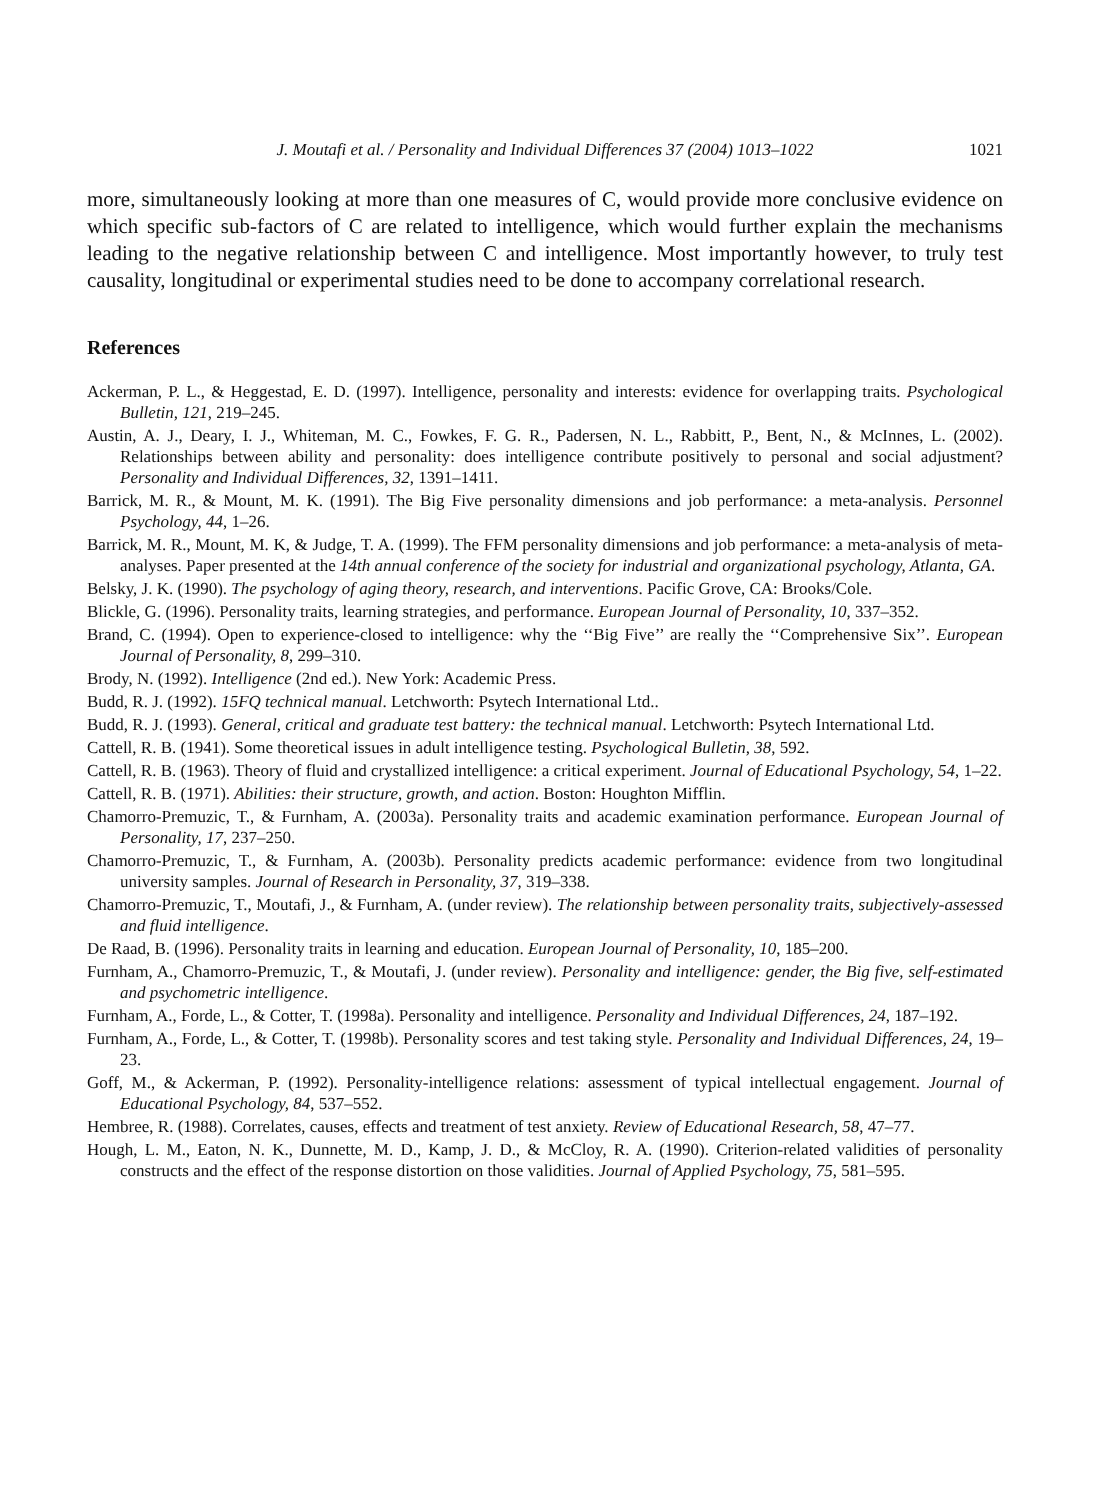J. Moutafi et al. / Personality and Individual Differences 37 (2004) 1013–1022 1021
more, simultaneously looking at more than one measures of C, would provide more conclusive evidence on which specific sub-factors of C are related to intelligence, which would further explain the mechanisms leading to the negative relationship between C and intelligence. Most importantly however, to truly test causality, longitudinal or experimental studies need to be done to accompany correlational research.
References
Ackerman, P. L., & Heggestad, E. D. (1997). Intelligence, personality and interests: evidence for overlapping traits. Psychological Bulletin, 121, 219–245.
Austin, A. J., Deary, I. J., Whiteman, M. C., Fowkes, F. G. R., Padersen, N. L., Rabbitt, P., Bent, N., & McInnes, L. (2002). Relationships between ability and personality: does intelligence contribute positively to personal and social adjustment? Personality and Individual Differences, 32, 1391–1411.
Barrick, M. R., & Mount, M. K. (1991). The Big Five personality dimensions and job performance: a meta-analysis. Personnel Psychology, 44, 1–26.
Barrick, M. R., Mount, M. K, & Judge, T. A. (1999). The FFM personality dimensions and job performance: a meta-analysis of meta-analyses. Paper presented at the 14th annual conference of the society for industrial and organizational psychology, Atlanta, GA.
Belsky, J. K. (1990). The psychology of aging theory, research, and interventions. Pacific Grove, CA: Brooks/Cole.
Blickle, G. (1996). Personality traits, learning strategies, and performance. European Journal of Personality, 10, 337–352.
Brand, C. (1994). Open to experience-closed to intelligence: why the ‘‘Big Five’’ are really the ‘‘Comprehensive Six’’. European Journal of Personality, 8, 299–310.
Brody, N. (1992). Intelligence (2nd ed.). New York: Academic Press.
Budd, R. J. (1992). 15FQ technical manual. Letchworth: Psytech International Ltd..
Budd, R. J. (1993). General, critical and graduate test battery: the technical manual. Letchworth: Psytech International Ltd.
Cattell, R. B. (1941). Some theoretical issues in adult intelligence testing. Psychological Bulletin, 38, 592.
Cattell, R. B. (1963). Theory of fluid and crystallized intelligence: a critical experiment. Journal of Educational Psychology, 54, 1–22.
Cattell, R. B. (1971). Abilities: their structure, growth, and action. Boston: Houghton Mifflin.
Chamorro-Premuzic, T., & Furnham, A. (2003a). Personality traits and academic examination performance. European Journal of Personality, 17, 237–250.
Chamorro-Premuzic, T., & Furnham, A. (2003b). Personality predicts academic performance: evidence from two longitudinal university samples. Journal of Research in Personality, 37, 319–338.
Chamorro-Premuzic, T., Moutafi, J., & Furnham, A. (under review). The relationship between personality traits, subjectively-assessed and fluid intelligence.
De Raad, B. (1996). Personality traits in learning and education. European Journal of Personality, 10, 185–200.
Furnham, A., Chamorro-Premuzic, T., & Moutafi, J. (under review). Personality and intelligence: gender, the Big five, self-estimated and psychometric intelligence.
Furnham, A., Forde, L., & Cotter, T. (1998a). Personality and intelligence. Personality and Individual Differences, 24, 187–192.
Furnham, A., Forde, L., & Cotter, T. (1998b). Personality scores and test taking style. Personality and Individual Differences, 24, 19–23.
Goff, M., & Ackerman, P. (1992). Personality-intelligence relations: assessment of typical intellectual engagement. Journal of Educational Psychology, 84, 537–552.
Hembree, R. (1988). Correlates, causes, effects and treatment of test anxiety. Review of Educational Research, 58, 47–77.
Hough, L. M., Eaton, N. K., Dunnette, M. D., Kamp, J. D., & McCloy, R. A. (1990). Criterion-related validities of personality constructs and the effect of the response distortion on those validities. Journal of Applied Psychology, 75, 581–595.